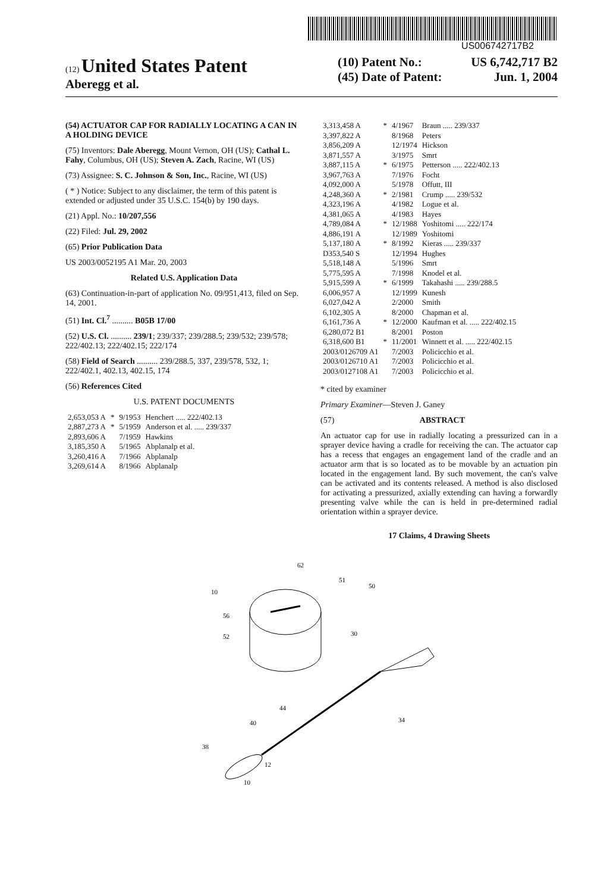US006742717B2
(12) United States Patent
Aberegg et al.
(10) Patent No.: US 6,742,717 B2
(45) Date of Patent: Jun. 1, 2004
(54) ACTUATOR CAP FOR RADIALLY LOCATING A CAN IN A HOLDING DEVICE
(75) Inventors: Dale Aberegg, Mount Vernon, OH (US); Cathal L. Fahy, Columbus, OH (US); Steven A. Zach, Racine, WI (US)
(73) Assignee: S. C. Johnson & Son, Inc., Racine, WI (US)
( * ) Notice: Subject to any disclaimer, the term of this patent is extended or adjusted under 35 U.S.C. 154(b) by 190 days.
(21) Appl. No.: 10/207,556
(22) Filed: Jul. 29, 2002
(65) Prior Publication Data
US 2003/0052195 A1 Mar. 20, 2003
Related U.S. Application Data
(63) Continuation-in-part of application No. 09/951,413, filed on Sep. 14, 2001.
(51) Int. Cl.<sup>7</sup> .......... B05B 17/00
(52) U.S. Cl. .......... 239/1; 239/337; 239/288.5; 239/532; 239/578; 222/402.13; 222/402.15; 222/174
(58) Field of Search .......... 239/288.5, 337, 239/578, 532, 1; 222/402.1, 402.13, 402.15, 174
(56) References Cited
U.S. PATENT DOCUMENTS
| 2,653,053 A | * | 9/1953 | Henchert ..... 222/402.13 |
| 2,887,273 A | * | 5/1959 | Anderson et al. ..... 239/337 |
| 2,893,606 A | | 7/1959 | Hawkins |
| 3,185,350 A | | 5/1965 | Abplanalp et al. |
| 3,260,416 A | | 7/1966 | Abplanalp |
| 3,269,614 A | | 8/1966 | Abplanalp |
| 3,313,458 A | * | 4/1967 | Braun ..... 239/337 |
| 3,397,822 A | | 8/1968 | Peters |
| 3,856,209 A | | 12/1974 | Hickson |
| 3,871,557 A | | 3/1975 | Smrt |
| 3,887,115 A | * | 6/1975 | Petterson ..... 222/402.13 |
| 3,967,763 A | | 7/1976 | Focht |
| 4,092,000 A | | 5/1978 | Offutt, III |
| 4,248,360 A | * | 2/1981 | Crump ..... 239/532 |
| 4,323,196 A | | 4/1982 | Logue et al. |
| 4,381,065 A | | 4/1983 | Hayes |
| 4,789,084 A | * | 12/1988 | Yoshitomi ..... 222/174 |
| 4,886,191 A | | 12/1989 | Yoshitomi |
| 5,137,180 A | * | 8/1992 | Kieras ..... 239/337 |
| D353,540 S | | 12/1994 | Hughes |
| 5,518,148 A | | 5/1996 | Smrt |
| 5,775,595 A | | 7/1998 | Knodel et al. |
| 5,915,599 A | * | 6/1999 | Takahashi ..... 239/288.5 |
| 6,006,957 A | | 12/1999 | Kunesh |
| 6,027,042 A | | 2/2000 | Smith |
| 6,102,305 A | | 8/2000 | Chapman et al. |
| 6,161,736 A | * | 12/2000 | Kaufman et al. ..... 222/402.15 |
| 6,280,072 B1 | | 8/2001 | Poston |
| 6,318,600 B1 | * | 11/2001 | Winnett et al. ..... 222/402.15 |
| 2003/0126709 A1 | | 7/2003 | Policicchio et al. |
| 2003/0126710 A1 | | 7/2003 | Policicchio et al. |
| 2003/0127108 A1 | | 7/2003 | Policicchio et al. |
* cited by examiner
Primary Examiner—Steven J. Ganey
(57) ABSTRACT
An actuator cap for use in radially locating a pressurized can in a sprayer device having a cradle for receiving the can. The actuator cap has a recess that engages an engagement land of the cradle and an actuator arm that is so located as to be movable by an actuation pin located in the engagement land. By such movement, the can's valve can be activated and its contents released. A method is also disclosed for activating a pressurized, axially extending can having a forwardly presenting valve while the can is held in pre-determined radial orientation within a sprayer device.
17 Claims, 4 Drawing Sheets
10
62
51
50
56
52
30
34
44
40
38
12
10